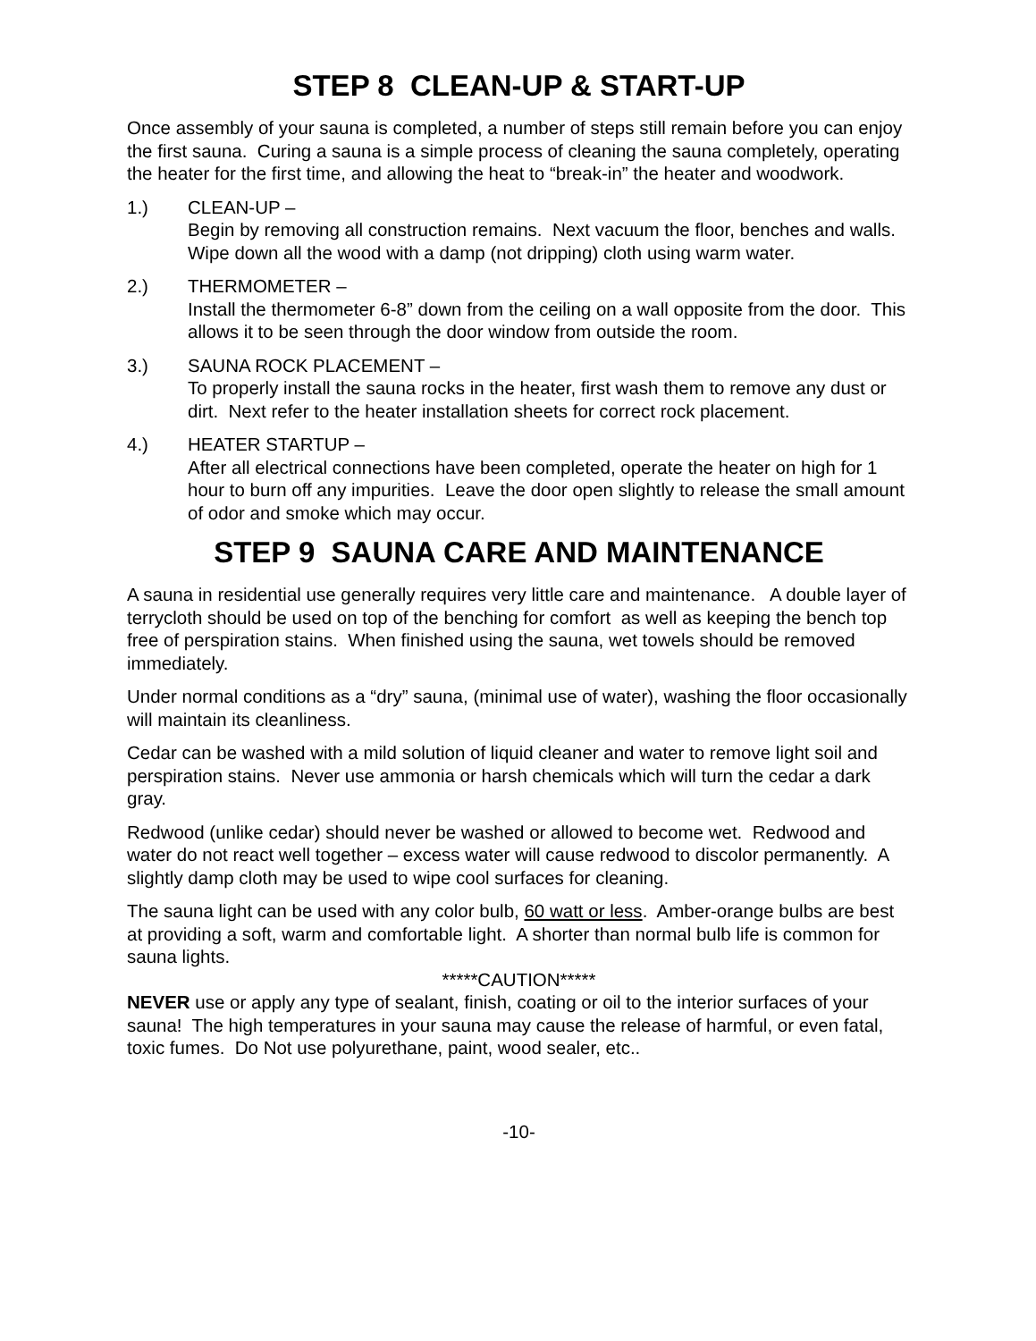STEP 8 CLEAN-UP & START-UP
Once assembly of your sauna is completed, a number of steps still remain before you can enjoy the first sauna. Curing a sauna is a simple process of cleaning the sauna completely, operating the heater for the first time, and allowing the heat to “break-in” the heater and woodwork.
1.) CLEAN-UP –
Begin by removing all construction remains. Next vacuum the floor, benches and walls. Wipe down all the wood with a damp (not dripping) cloth using warm water.
2.) THERMOMETER –
Install the thermometer 6-8” down from the ceiling on a wall opposite from the door. This allows it to be seen through the door window from outside the room.
3.) SAUNA ROCK PLACEMENT –
To properly install the sauna rocks in the heater, first wash them to remove any dust or dirt. Next refer to the heater installation sheets for correct rock placement.
4.) HEATER STARTUP –
After all electrical connections have been completed, operate the heater on high for 1 hour to burn off any impurities. Leave the door open slightly to release the small amount of odor and smoke which may occur.
STEP 9 SAUNA CARE AND MAINTENANCE
A sauna in residential use generally requires very little care and maintenance. A double layer of terrycloth should be used on top of the benching for comfort as well as keeping the bench top free of perspiration stains. When finished using the sauna, wet towels should be removed immediately.
Under normal conditions as a “dry” sauna, (minimal use of water), washing the floor occasionally will maintain its cleanliness.
Cedar can be washed with a mild solution of liquid cleaner and water to remove light soil and perspiration stains. Never use ammonia or harsh chemicals which will turn the cedar a dark gray.
Redwood (unlike cedar) should never be washed or allowed to become wet. Redwood and water do not react well together – excess water will cause redwood to discolor permanently. A slightly damp cloth may be used to wipe cool surfaces for cleaning.
The sauna light can be used with any color bulb, 60 watt or less. Amber-orange bulbs are best at providing a soft, warm and comfortable light. A shorter than normal bulb life is common for sauna lights.
*****CAUTION*****
NEVER use or apply any type of sealant, finish, coating or oil to the interior surfaces of your sauna! The high temperatures in your sauna may cause the release of harmful, or even fatal, toxic fumes. Do Not use polyurethane, paint, wood sealer, etc..
-10-